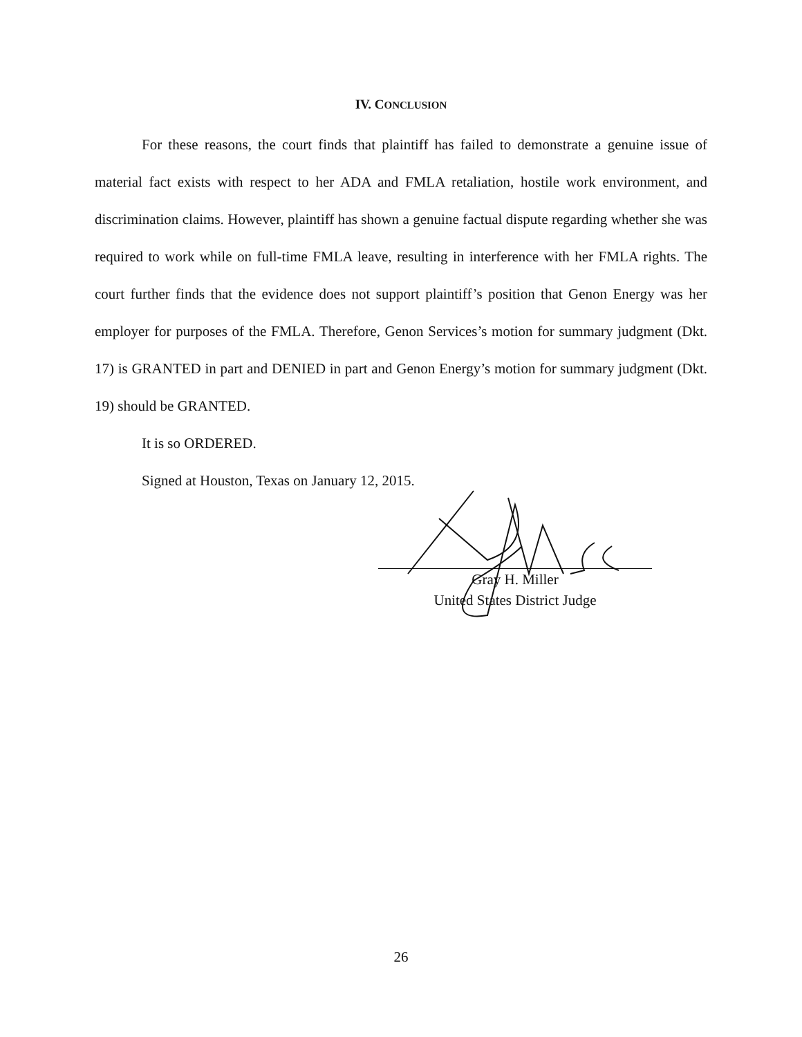IV. CONCLUSION
For these reasons, the court finds that plaintiff has failed to demonstrate a genuine issue of material fact exists with respect to her ADA and FMLA retaliation, hostile work environment, and discrimination claims. However, plaintiff has shown a genuine factual dispute regarding whether she was required to work while on full-time FMLA leave, resulting in interference with her FMLA rights. The court further finds that the evidence does not support plaintiff’s position that Genon Energy was her employer for purposes of the FMLA. Therefore, Genon Services’s motion for summary judgment (Dkt. 17) is GRANTED in part and DENIED in part and Genon Energy’s motion for summary judgment (Dkt. 19) should be GRANTED.
It is so ORDERED.
Signed at Houston, Texas on January 12, 2015.
Gray H. Miller
United States District Judge
26